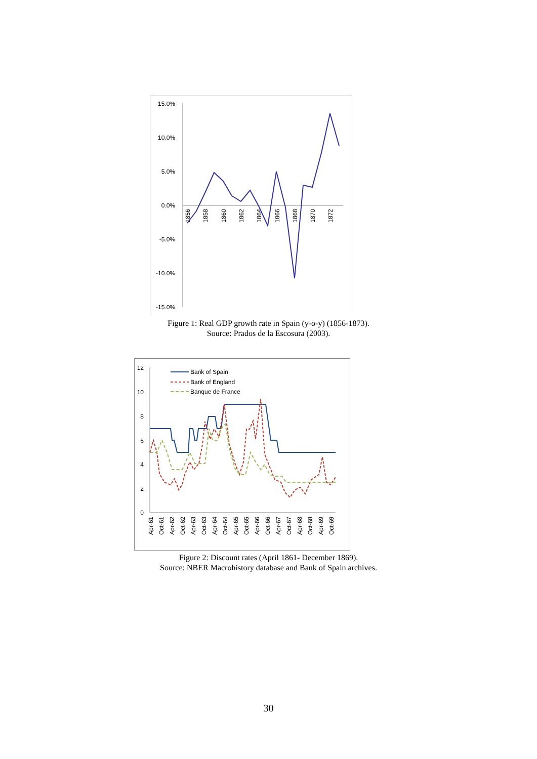15.0%
10.0%
5.0%
0.0%
-5.0%
-10.0%
-15.0%
1856
1858
1860
1862
1864
1866
1868
1870
1872
Figure 1: Real GDP growth rate in Spain (y-o-y) (1856-1873).
Source: Prados de la Escosura (2003).
12
10
8
6
4
2
0
Apr-61
Oct-61
Apr-62
Oct-62
Apr-63
Oct-63
Apr-64
Oct-64
Apr-65
Oct-65
Apr-66
Oct-66
Apr-67
Oct-67
Apr-68
Oct-68
Apr-69
Oct-69
Bank of Spain
Bank of England
Banque de France
Figure 2: Discount rates (April 1861- December 1869).
Source: NBER Macrohistory database and Bank of Spain archives.
30